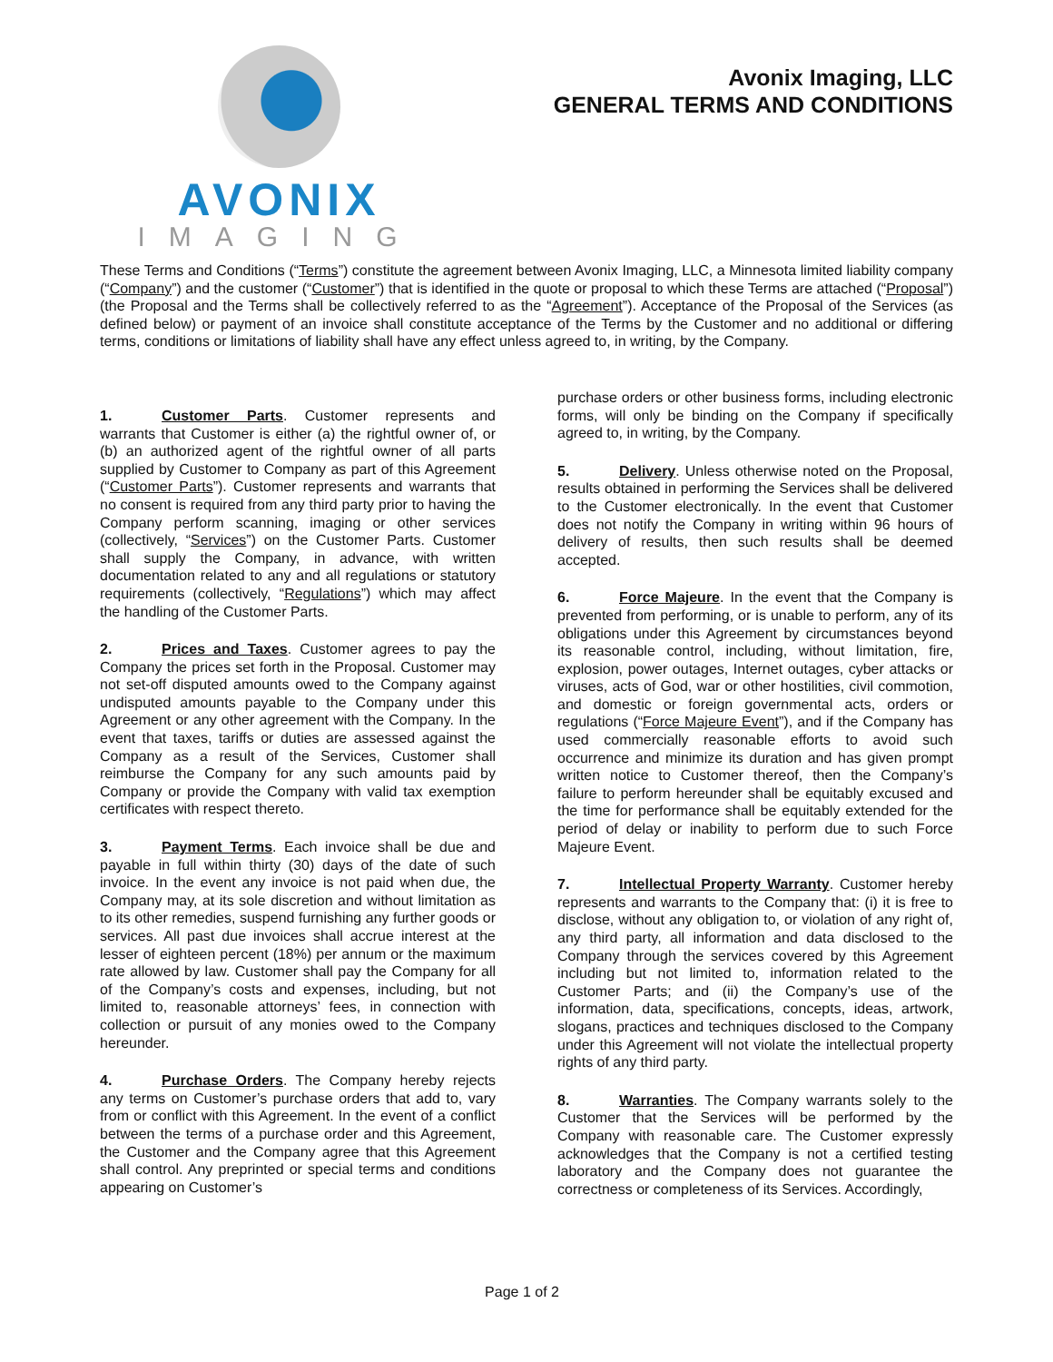AVONIX
IMAGING
Avonix Imaging, LLC
GENERAL TERMS AND CONDITIONS
These Terms and Conditions (“Terms”) constitute the agreement between Avonix Imaging, LLC, a Minnesota limited liability company (“Company”) and the customer (“Customer”) that is identified in the quote or proposal to which these Terms are attached (“Proposal”) (the Proposal and the Terms shall be collectively referred to as the “Agreement”). Acceptance of the Proposal of the Services (as defined below) or payment of an invoice shall constitute acceptance of the Terms by the Customer and no additional or differing terms, conditions or limitations of liability shall have any effect unless agreed to, in writing, by the Company.
1. Customer Parts. Customer represents and warrants that Customer is either (a) the rightful owner of, or (b) an authorized agent of the rightful owner of all parts supplied by Customer to Company as part of this Agreement (“Customer Parts”). Customer represents and warrants that no consent is required from any third party prior to having the Company perform scanning, imaging or other services (collectively, “Services”) on the Customer Parts. Customer shall supply the Company, in advance, with written documentation related to any and all regulations or statutory requirements (collectively, “Regulations”) which may affect the handling of the Customer Parts.
2. Prices and Taxes. Customer agrees to pay the Company the prices set forth in the Proposal. Customer may not set-off disputed amounts owed to the Company against undisputed amounts payable to the Company under this Agreement or any other agreement with the Company. In the event that taxes, tariffs or duties are assessed against the Company as a result of the Services, Customer shall reimburse the Company for any such amounts paid by Company or provide the Company with valid tax exemption certificates with respect thereto.
3. Payment Terms. Each invoice shall be due and payable in full within thirty (30) days of the date of such invoice. In the event any invoice is not paid when due, the Company may, at its sole discretion and without limitation as to its other remedies, suspend furnishing any further goods or services. All past due invoices shall accrue interest at the lesser of eighteen percent (18%) per annum or the maximum rate allowed by law. Customer shall pay the Company for all of the Company’s costs and expenses, including, but not limited to, reasonable attorneys’ fees, in connection with collection or pursuit of any monies owed to the Company hereunder.
4. Purchase Orders. The Company hereby rejects any terms on Customer’s purchase orders that add to, vary from or conflict with this Agreement. In the event of a conflict between the terms of a purchase order and this Agreement, the Customer and the Company agree that this Agreement shall control. Any preprinted or special terms and conditions appearing on Customer’s
purchase orders or other business forms, including electronic forms, will only be binding on the Company if specifically agreed to, in writing, by the Company.
5. Delivery. Unless otherwise noted on the Proposal, results obtained in performing the Services shall be delivered to the Customer electronically. In the event that Customer does not notify the Company in writing within 96 hours of delivery of results, then such results shall be deemed accepted.
6. Force Majeure. In the event that the Company is prevented from performing, or is unable to perform, any of its obligations under this Agreement by circumstances beyond its reasonable control, including, without limitation, fire, explosion, power outages, Internet outages, cyber attacks or viruses, acts of God, war or other hostilities, civil commotion, and domestic or foreign governmental acts, orders or regulations (“Force Majeure Event”), and if the Company has used commercially reasonable efforts to avoid such occurrence and minimize its duration and has given prompt written notice to Customer thereof, then the Company’s failure to perform hereunder shall be equitably excused and the time for performance shall be equitably extended for the period of delay or inability to perform due to such Force Majeure Event.
7. Intellectual Property Warranty. Customer hereby represents and warrants to the Company that: (i) it is free to disclose, without any obligation to, or violation of any right of, any third party, all information and data disclosed to the Company through the services covered by this Agreement including but not limited to, information related to the Customer Parts; and (ii) the Company’s use of the information, data, specifications, concepts, ideas, artwork, slogans, practices and techniques disclosed to the Company under this Agreement will not violate the intellectual property rights of any third party.
8. Warranties. The Company warrants solely to the Customer that the Services will be performed by the Company with reasonable care. The Customer expressly acknowledges that the Company is not a certified testing laboratory and the Company does not guarantee the correctness or completeness of its Services. Accordingly,
Page 1 of 2